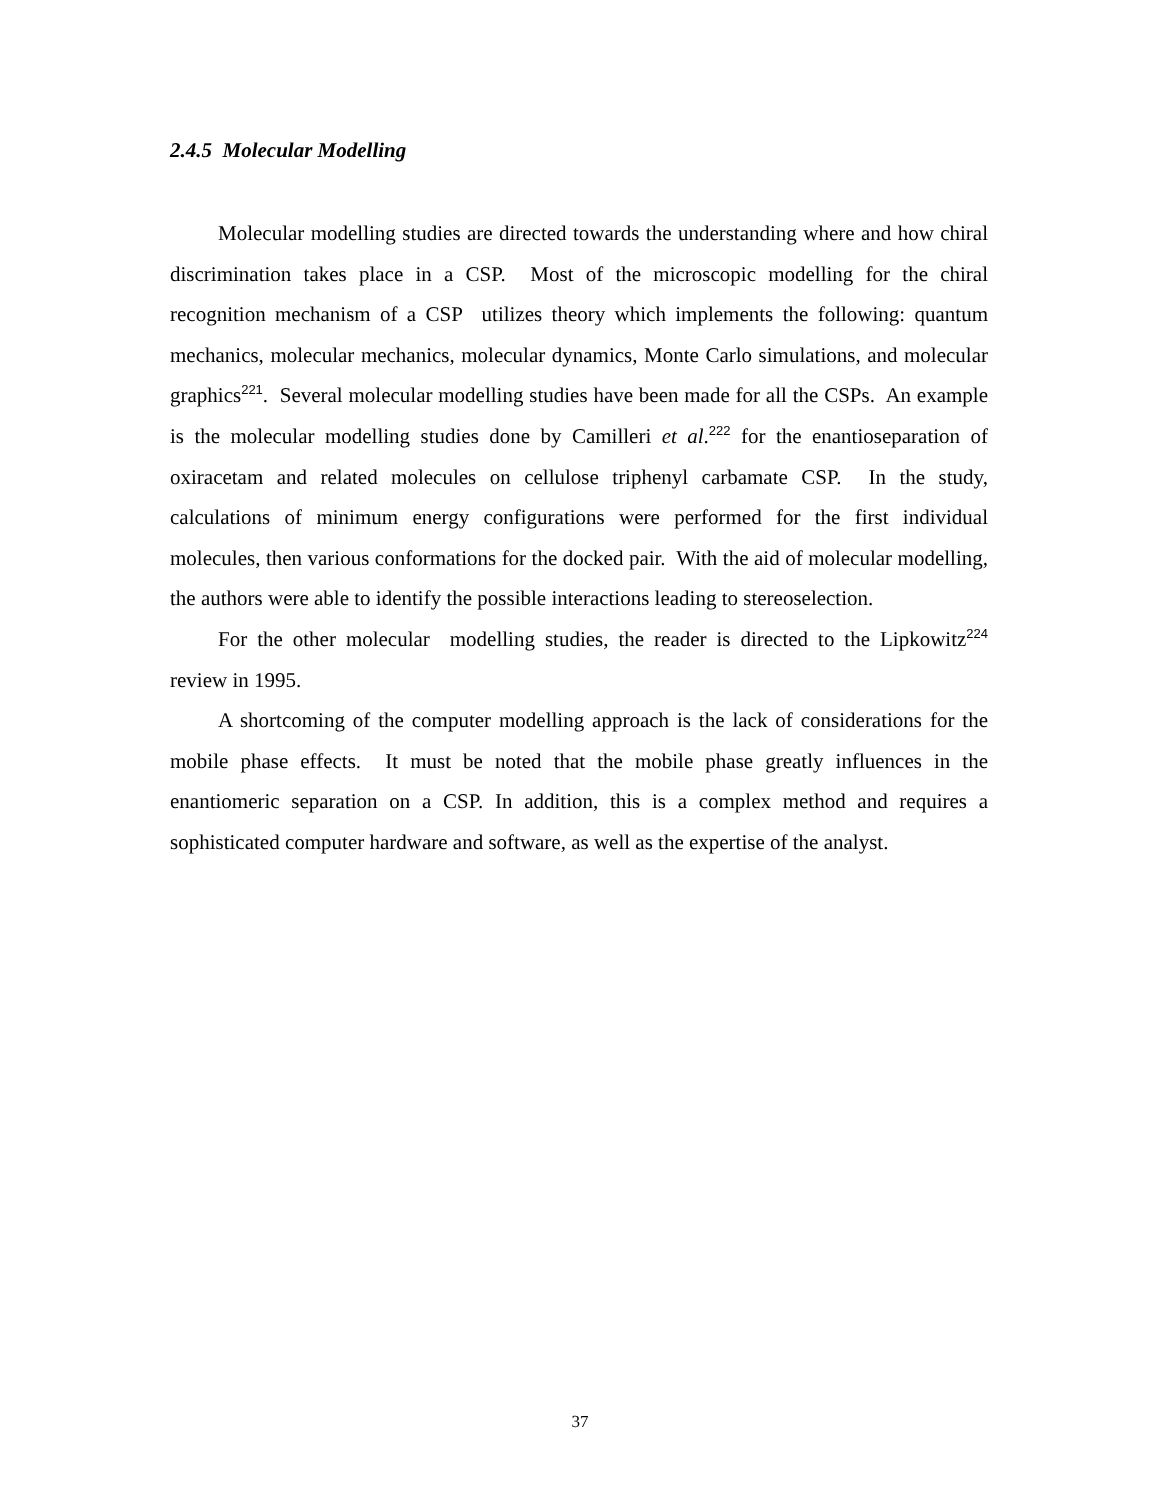2.4.5 Molecular Modelling
Molecular modelling studies are directed towards the understanding where and how chiral discrimination takes place in a CSP. Most of the microscopic modelling for the chiral recognition mechanism of a CSP utilizes theory which implements the following: quantum mechanics, molecular mechanics, molecular dynamics, Monte Carlo simulations, and molecular graphics<sup>221</sup>. Several molecular modelling studies have been made for all the CSPs. An example is the molecular modelling studies done by Camilleri et al.<sup>222</sup> for the enantioseparation of oxiracetam and related molecules on cellulose triphenyl carbamate CSP. In the study, calculations of minimum energy configurations were performed for the first individual molecules, then various conformations for the docked pair. With the aid of molecular modelling, the authors were able to identify the possible interactions leading to stereoselection.
For the other molecular modelling studies, the reader is directed to the Lipkowitz<sup>224</sup> review in 1995.
A shortcoming of the computer modelling approach is the lack of considerations for the mobile phase effects. It must be noted that the mobile phase greatly influences in the enantiomeric separation on a CSP. In addition, this is a complex method and requires a sophisticated computer hardware and software, as well as the expertise of the analyst.
37